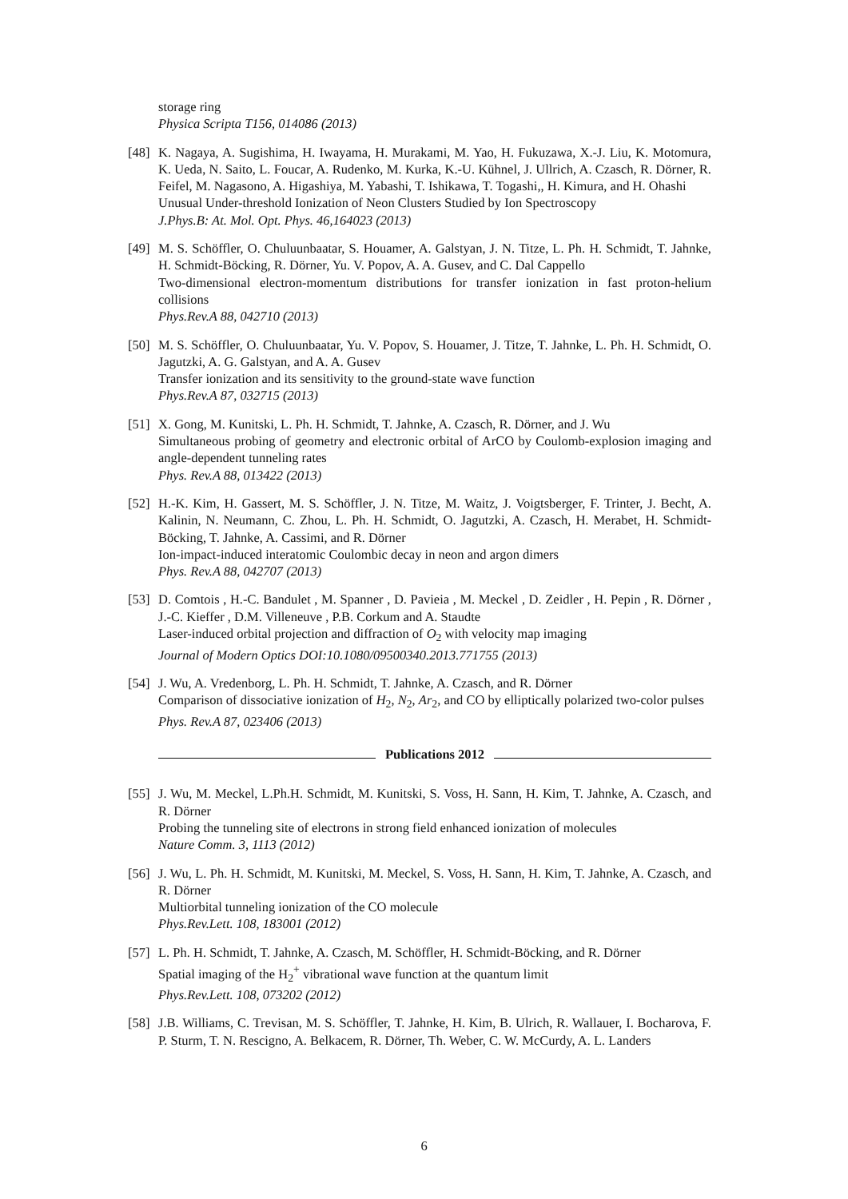storage ring
Physica Scripta T156, 014086 (2013)
[48]
K. Nagaya, A. Sugishima, H. Iwayama, H. Murakami, M. Yao, H. Fukuzawa, X.-J. Liu, K. Motomura, K. Ueda, N. Saito, L. Foucar, A. Rudenko, M. Kurka, K.-U. Kühnel, J. Ullrich, A. Czasch, R. Dörner, R. Feifel, M. Nagasono, A. Higashiya, M. Yabashi, T. Ishikawa, T. Togashi,, H. Kimura, and H. Ohashi
Unusual Under-threshold Ionization of Neon Clusters Studied by Ion Spectroscopy
J.Phys.B: At. Mol. Opt. Phys. 46,164023 (2013)
[49]
M. S. Schöffler, O. Chuluunbaatar, S. Houamer, A. Galstyan, J. N. Titze, L. Ph. H. Schmidt, T. Jahnke, H. Schmidt-Böcking, R. Dörner, Yu. V. Popov, A. A. Gusev, and C. Dal Cappello
Two-dimensional electron-momentum distributions for transfer ionization in fast proton-helium collisions
Phys.Rev.A 88, 042710 (2013)
[50]
M. S. Schöffler, O. Chuluunbaatar, Yu. V. Popov, S. Houamer, J. Titze, T. Jahnke, L. Ph. H. Schmidt, O. Jagutzki, A. G. Galstyan, and A. A. Gusev
Transfer ionization and its sensitivity to the ground-state wave function
Phys.Rev.A 87, 032715 (2013)
[51]
X. Gong, M. Kunitski, L. Ph. H. Schmidt, T. Jahnke, A. Czasch, R. Dörner, and J. Wu
Simultaneous probing of geometry and electronic orbital of ArCO by Coulomb-explosion imaging and angle-dependent tunneling rates
Phys. Rev.A 88, 013422 (2013)
[52]
H.-K. Kim, H. Gassert, M. S. Schöffler, J. N. Titze, M. Waitz, J. Voigtsberger, F. Trinter, J. Becht, A. Kalinin, N. Neumann, C. Zhou, L. Ph. H. Schmidt, O. Jagutzki, A. Czasch, H. Merabet, H. Schmidt-Böcking, T. Jahnke, A. Cassimi, and R. Dörner
Ion-impact-induced interatomic Coulombic decay in neon and argon dimers
Phys. Rev.A 88, 042707 (2013)
[53]
D. Comtois , H.-C. Bandulet , M. Spanner , D. Pavieia , M. Meckel , D. Zeidler , H. Pepin , R. Dörner , J.-C. Kieffer , D.M. Villeneuve , P.B. Corkum and A. Staudte
Laser-induced orbital projection and diffraction of O<sub>2</sub> with velocity map imaging
Journal of Modern Optics DOI:10.1080/09500340.2013.771755 (2013)
[54]
J. Wu, A. Vredenborg, L. Ph. H. Schmidt, T. Jahnke, A. Czasch, and R. Dörner
Comparison of dissociative ionization of H<sub>2</sub>, N<sub>2</sub>, Ar<sub>2</sub>, and CO by elliptically polarized two-color pulses
Phys. Rev.A 87, 023406 (2013)
Publications 2012
[55]
J. Wu, M. Meckel, L.Ph.H. Schmidt, M. Kunitski, S. Voss, H. Sann, H. Kim, T. Jahnke, A. Czasch, and R. Dörner
Probing the tunneling site of electrons in strong field enhanced ionization of molecules
Nature Comm. 3, 1113 (2012)
[56]
J. Wu, L. Ph. H. Schmidt, M. Kunitski, M. Meckel, S. Voss, H. Sann, H. Kim, T. Jahnke, A. Czasch, and R. Dörner
Multiorbital tunneling ionization of the CO molecule
Phys.Rev.Lett. 108, 183001 (2012)
[57]
L. Ph. H. Schmidt, T. Jahnke, A. Czasch, M. Schöffler, H. Schmidt-Böcking, and R. Dörner
Spatial imaging of the H<sub>2</sub><sup>+</sup> vibrational wave function at the quantum limit
Phys.Rev.Lett. 108, 073202 (2012)
[58]
J.B. Williams, C. Trevisan, M. S. Schöffler, T. Jahnke, H. Kim, B. Ulrich, R. Wallauer, I. Bocharova, F. P. Sturm, T. N. Rescigno, A. Belkacem, R. Dörner, Th. Weber, C. W. McCurdy, A. L. Landers
6